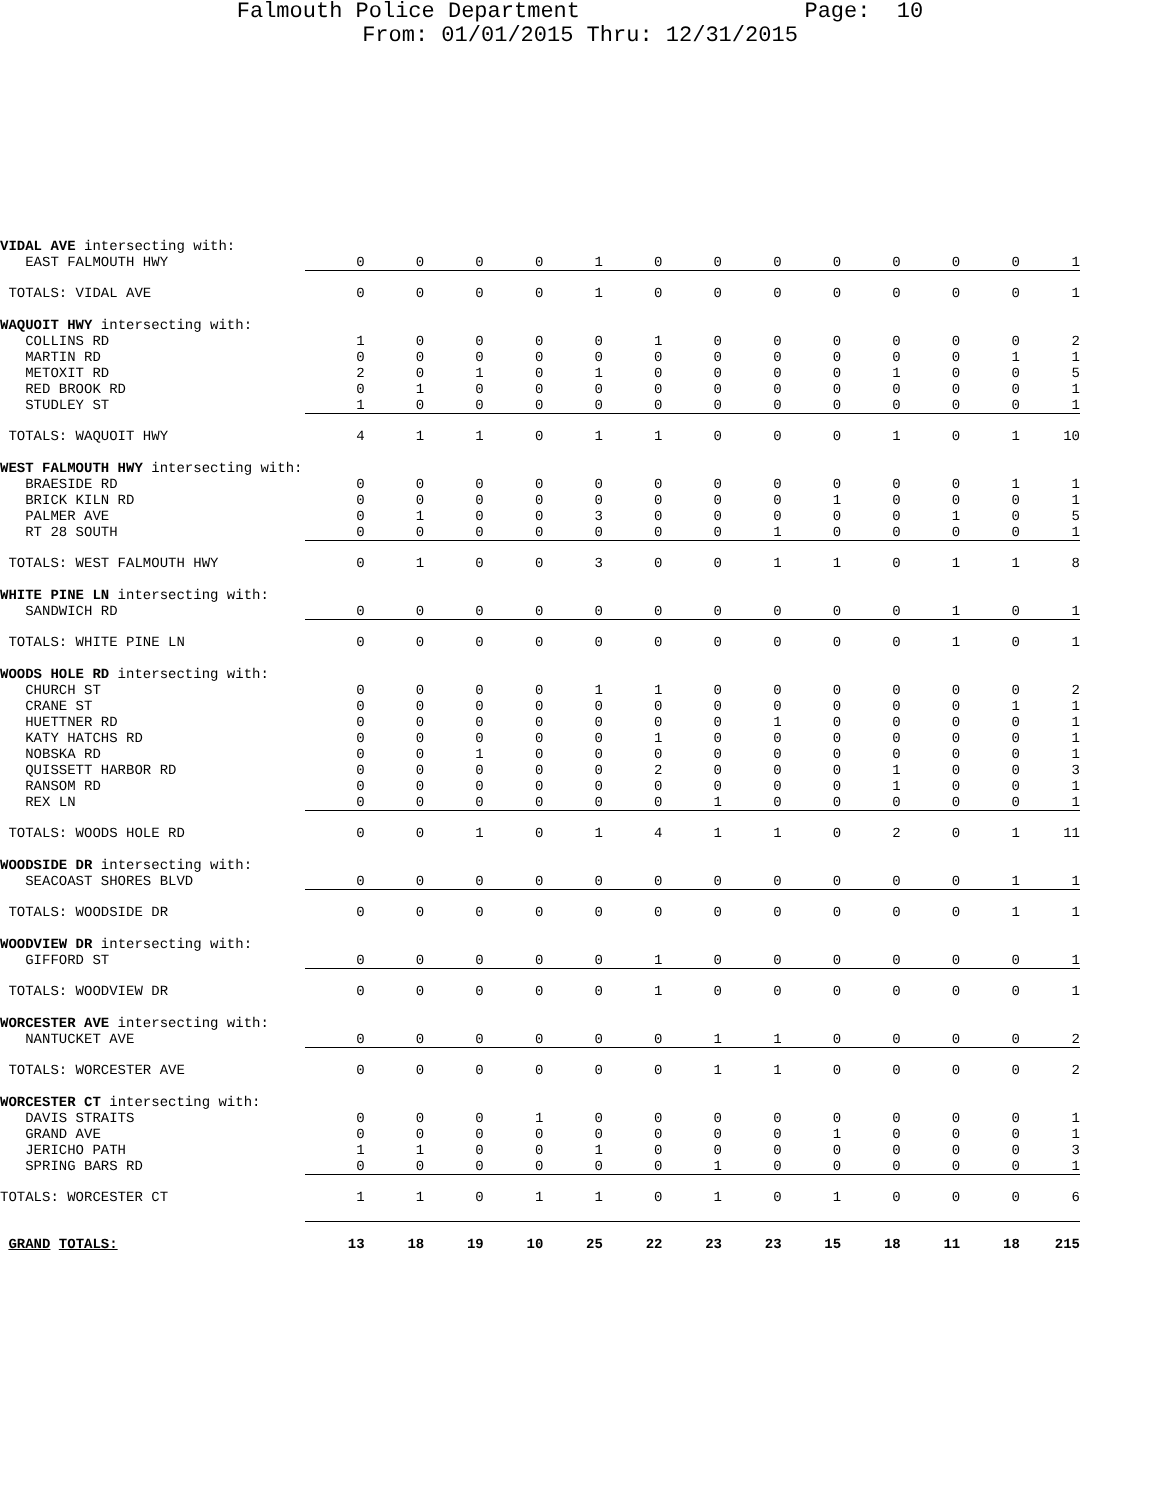Falmouth Police Department Page: 10
From: 01/01/2015 Thru: 12/31/2015
| VIDAL AVE intersecting with: | | | | | | | | | | | | | |
| EAST FALMOUTH HWY | 0 | 0 | 0 | 0 | 1 | 0 | 0 | 0 | 0 | 0 | 0 | 0 | 1 |
| TOTALS: VIDAL AVE | 0 | 0 | 0 | 0 | 1 | 0 | 0 | 0 | 0 | 0 | 0 | 0 | 1 |
| WAQUOIT HWY intersecting with: | | | | | | | | | | | | | |
| COLLINS RD | 1 | 0 | 0 | 0 | 0 | 1 | 0 | 0 | 0 | 0 | 0 | 0 | 2 |
| MARTIN RD | 0 | 0 | 0 | 0 | 0 | 0 | 0 | 0 | 0 | 0 | 0 | 1 | 1 |
| METOXIT RD | 2 | 0 | 1 | 0 | 1 | 0 | 0 | 0 | 0 | 1 | 0 | 0 | 5 |
| RED BROOK RD | 0 | 1 | 0 | 0 | 0 | 0 | 0 | 0 | 0 | 0 | 0 | 0 | 1 |
| STUDLEY ST | 1 | 0 | 0 | 0 | 0 | 0 | 0 | 0 | 0 | 0 | 0 | 0 | 1 |
| TOTALS: WAQUOIT HWY | 4 | 1 | 1 | 0 | 1 | 1 | 0 | 0 | 0 | 1 | 0 | 1 | 10 |
| WEST FALMOUTH HWY intersecting with: | | | | | | | | | | | | | |
| BRAESIDE RD | 0 | 0 | 0 | 0 | 0 | 0 | 0 | 0 | 0 | 0 | 0 | 1 | 1 |
| BRICK KILN RD | 0 | 0 | 0 | 0 | 0 | 0 | 0 | 0 | 1 | 0 | 0 | 0 | 1 |
| PALMER AVE | 0 | 1 | 0 | 0 | 3 | 0 | 0 | 0 | 0 | 0 | 1 | 0 | 5 |
| RT 28 SOUTH | 0 | 0 | 0 | 0 | 0 | 0 | 0 | 1 | 0 | 0 | 0 | 0 | 1 |
| TOTALS: WEST FALMOUTH HWY | 0 | 1 | 0 | 0 | 3 | 0 | 0 | 1 | 1 | 0 | 1 | 1 | 8 |
| WHITE PINE LN intersecting with: | | | | | | | | | | | | | |
| SANDWICH RD | 0 | 0 | 0 | 0 | 0 | 0 | 0 | 0 | 0 | 0 | 1 | 0 | 1 |
| TOTALS: WHITE PINE LN | 0 | 0 | 0 | 0 | 0 | 0 | 0 | 0 | 0 | 0 | 1 | 0 | 1 |
| WOODS HOLE RD intersecting with: | | | | | | | | | | | | | |
| CHURCH ST | 0 | 0 | 0 | 0 | 1 | 1 | 0 | 0 | 0 | 0 | 0 | 0 | 2 |
| CRANE ST | 0 | 0 | 0 | 0 | 0 | 0 | 0 | 0 | 0 | 0 | 0 | 1 | 1 |
| HUETTNER RD | 0 | 0 | 0 | 0 | 0 | 0 | 0 | 1 | 0 | 0 | 0 | 0 | 1 |
| KATY HATCHS RD | 0 | 0 | 0 | 0 | 0 | 1 | 0 | 0 | 0 | 0 | 0 | 0 | 1 |
| NOBSKA RD | 0 | 0 | 1 | 0 | 0 | 0 | 0 | 0 | 0 | 0 | 0 | 0 | 1 |
| QUISSETT HARBOR RD | 0 | 0 | 0 | 0 | 0 | 2 | 0 | 0 | 0 | 1 | 0 | 0 | 3 |
| RANSOM RD | 0 | 0 | 0 | 0 | 0 | 0 | 0 | 0 | 0 | 1 | 0 | 0 | 1 |
| REX LN | 0 | 0 | 0 | 0 | 0 | 0 | 1 | 0 | 0 | 0 | 0 | 0 | 1 |
| TOTALS: WOODS HOLE RD | 0 | 0 | 1 | 0 | 1 | 4 | 1 | 1 | 0 | 2 | 0 | 1 | 11 |
| WOODSIDE DR intersecting with: | | | | | | | | | | | | | |
| SEACOAST SHORES BLVD | 0 | 0 | 0 | 0 | 0 | 0 | 0 | 0 | 0 | 0 | 0 | 1 | 1 |
| TOTALS: WOODSIDE DR | 0 | 0 | 0 | 0 | 0 | 0 | 0 | 0 | 0 | 0 | 0 | 1 | 1 |
| WOODVIEW DR intersecting with: | | | | | | | | | | | | | |
| GIFFORD ST | 0 | 0 | 0 | 0 | 0 | 1 | 0 | 0 | 0 | 0 | 0 | 0 | 1 |
| TOTALS: WOODVIEW DR | 0 | 0 | 0 | 0 | 0 | 1 | 0 | 0 | 0 | 0 | 0 | 0 | 1 |
| WORCESTER AVE intersecting with: | | | | | | | | | | | | | |
| NANTUCKET AVE | 0 | 0 | 0 | 0 | 0 | 0 | 1 | 1 | 0 | 0 | 0 | 0 | 2 |
| TOTALS: WORCESTER AVE | 0 | 0 | 0 | 0 | 0 | 0 | 1 | 1 | 0 | 0 | 0 | 0 | 2 |
| WORCESTER CT intersecting with: | | | | | | | | | | | | | |
| DAVIS STRAITS | 0 | 0 | 0 | 1 | 0 | 0 | 0 | 0 | 0 | 0 | 0 | 0 | 1 |
| GRAND AVE | 0 | 0 | 0 | 0 | 0 | 0 | 0 | 0 | 1 | 0 | 0 | 0 | 1 |
| JERICHO PATH | 1 | 1 | 0 | 0 | 1 | 0 | 0 | 0 | 0 | 0 | 0 | 0 | 3 |
| SPRING BARS RD | 0 | 0 | 0 | 0 | 0 | 0 | 1 | 0 | 0 | 0 | 0 | 0 | 1 |
| TOTALS: WORCESTER CT | 1 | 1 | 0 | 1 | 1 | 0 | 1 | 0 | 1 | 0 | 0 | 0 | 6 |
| GRAND TOTALS: | 13 | 18 | 19 | 10 | 25 | 22 | 23 | 23 | 15 | 18 | 11 | 18 | 215 |